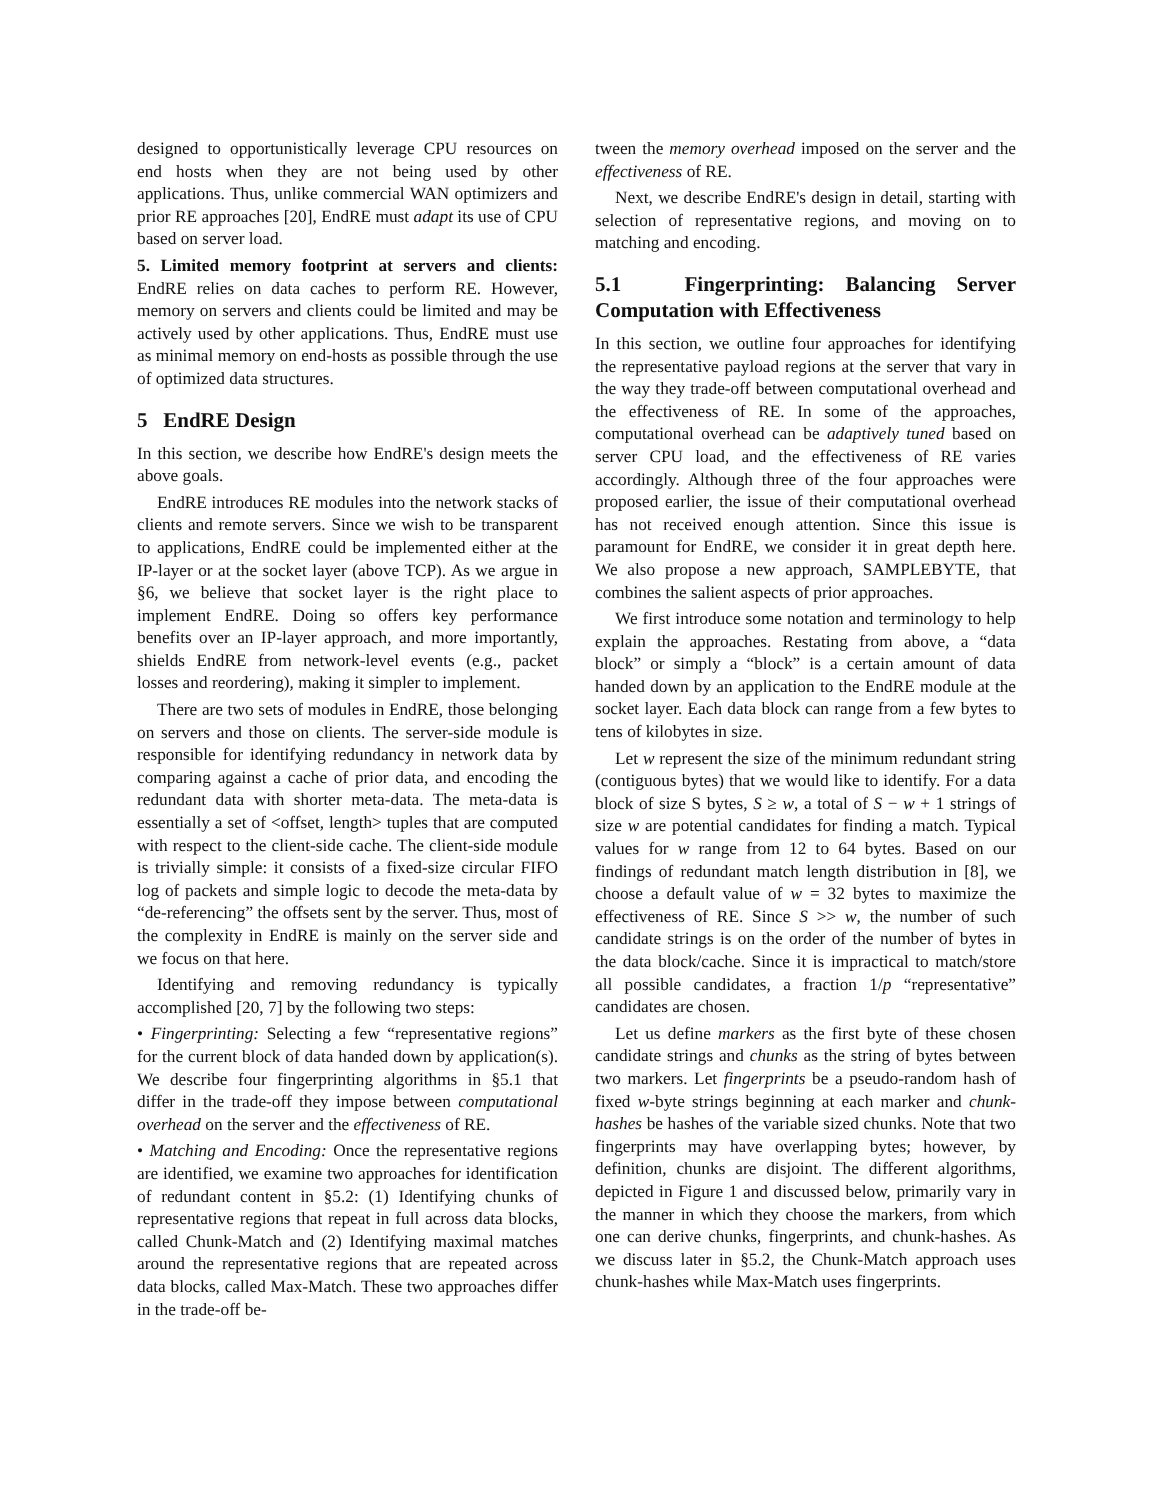designed to opportunistically leverage CPU resources on end hosts when they are not being used by other applications. Thus, unlike commercial WAN optimizers and prior RE approaches [20], EndRE must adapt its use of CPU based on server load.
5. Limited memory footprint at servers and clients: EndRE relies on data caches to perform RE. However, memory on servers and clients could be limited and may be actively used by other applications. Thus, EndRE must use as minimal memory on end-hosts as possible through the use of optimized data structures.
5 EndRE Design
In this section, we describe how EndRE's design meets the above goals.
EndRE introduces RE modules into the network stacks of clients and remote servers. Since we wish to be transparent to applications, EndRE could be implemented either at the IP-layer or at the socket layer (above TCP). As we argue in §6, we believe that socket layer is the right place to implement EndRE. Doing so offers key performance benefits over an IP-layer approach, and more importantly, shields EndRE from network-level events (e.g., packet losses and reordering), making it simpler to implement.
There are two sets of modules in EndRE, those belonging on servers and those on clients. The server-side module is responsible for identifying redundancy in network data by comparing against a cache of prior data, and encoding the redundant data with shorter meta-data. The meta-data is essentially a set of <offset, length> tuples that are computed with respect to the client-side cache. The client-side module is trivially simple: it consists of a fixed-size circular FIFO log of packets and simple logic to decode the meta-data by “de-referencing” the offsets sent by the server. Thus, most of the complexity in EndRE is mainly on the server side and we focus on that here.
Identifying and removing redundancy is typically accomplished [20, 7] by the following two steps:
• Fingerprinting: Selecting a few “representative regions” for the current block of data handed down by application(s). We describe four fingerprinting algorithms in §5.1 that differ in the trade-off they impose between computational overhead on the server and the effectiveness of RE.
• Matching and Encoding: Once the representative regions are identified, we examine two approaches for identification of redundant content in §5.2: (1) Identifying chunks of representative regions that repeat in full across data blocks, called Chunk-Match and (2) Identifying maximal matches around the representative regions that are repeated across data blocks, called Max-Match. These two approaches differ in the trade-off be-
tween the memory overhead imposed on the server and the effectiveness of RE.
Next, we describe EndRE's design in detail, starting with selection of representative regions, and moving on to matching and encoding.
5.1 Fingerprinting: Balancing Server Computation with Effectiveness
In this section, we outline four approaches for identifying the representative payload regions at the server that vary in the way they trade-off between computational overhead and the effectiveness of RE. In some of the approaches, computational overhead can be adaptively tuned based on server CPU load, and the effectiveness of RE varies accordingly. Although three of the four approaches were proposed earlier, the issue of their computational overhead has not received enough attention. Since this issue is paramount for EndRE, we consider it in great depth here. We also propose a new approach, SAMPLEBYTE, that combines the salient aspects of prior approaches.
We first introduce some notation and terminology to help explain the approaches. Restating from above, a “data block” or simply a “block” is a certain amount of data handed down by an application to the EndRE module at the socket layer. Each data block can range from a few bytes to tens of kilobytes in size.
Let w represent the size of the minimum redundant string (contiguous bytes) that we would like to identify. For a data block of size S bytes, S ≥ w, a total of S − w + 1 strings of size w are potential candidates for finding a match. Typical values for w range from 12 to 64 bytes. Based on our findings of redundant match length distribution in [8], we choose a default value of w = 32 bytes to maximize the effectiveness of RE. Since S >> w, the number of such candidate strings is on the order of the number of bytes in the data block/cache. Since it is impractical to match/store all possible candidates, a fraction 1/p “representative” candidates are chosen.
Let us define markers as the first byte of these chosen candidate strings and chunks as the string of bytes between two markers. Let fingerprints be a pseudo-random hash of fixed w-byte strings beginning at each marker and chunk-hashes be hashes of the variable sized chunks. Note that two fingerprints may have overlapping bytes; however, by definition, chunks are disjoint. The different algorithms, depicted in Figure 1 and discussed below, primarily vary in the manner in which they choose the markers, from which one can derive chunks, fingerprints, and chunk-hashes. As we discuss later in §5.2, the Chunk-Match approach uses chunk-hashes while Max-Match uses fingerprints.